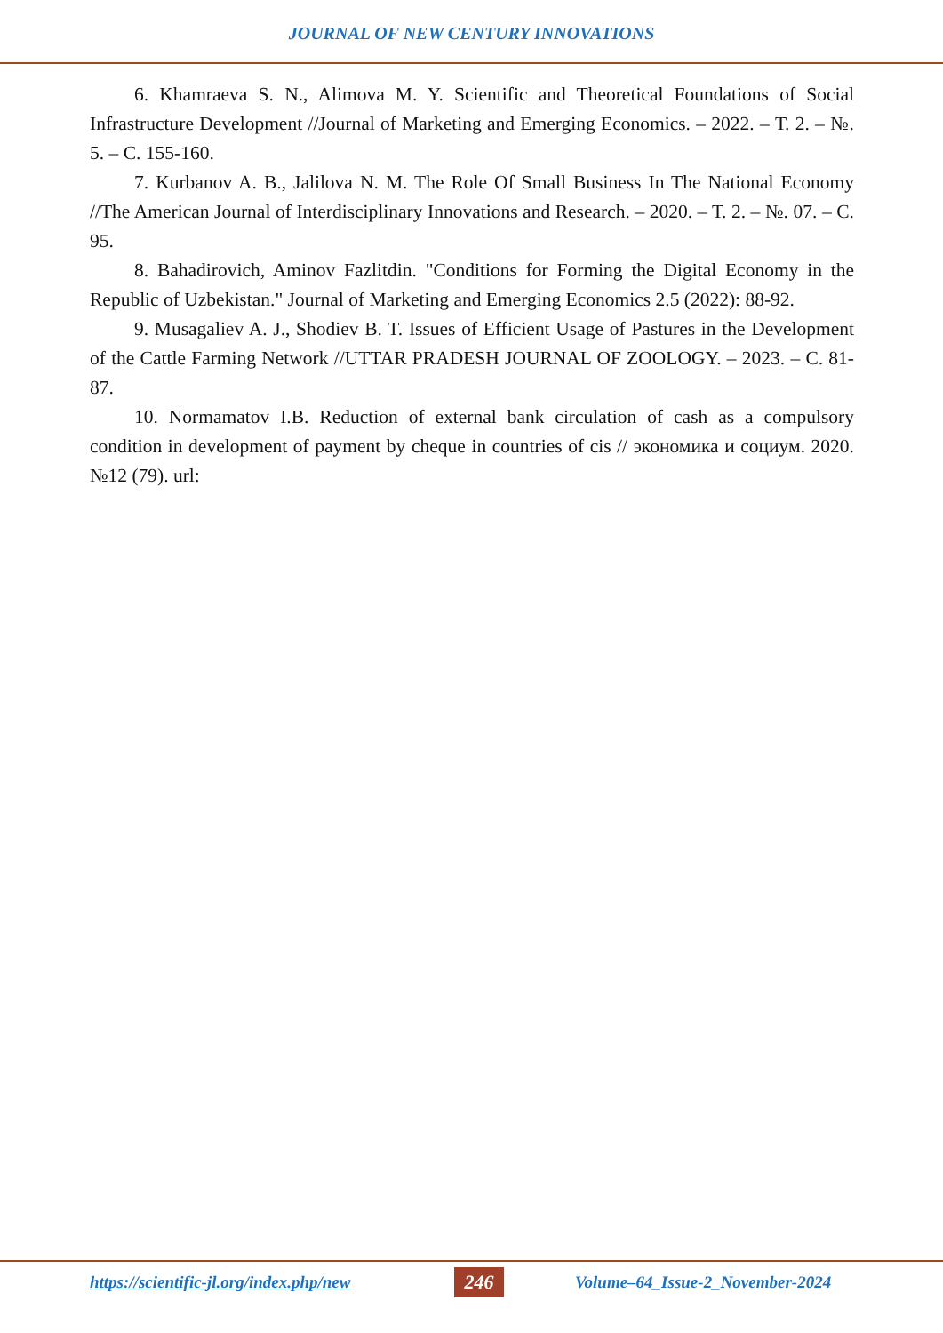JOURNAL OF NEW CENTURY INNOVATIONS
6. Khamraeva S. N., Alimova M. Y. Scientific and Theoretical Foundations of Social Infrastructure Development //Journal of Marketing and Emerging Economics. – 2022. – Т. 2. – №. 5. – С. 155-160.
7. Kurbanov A. B., Jalilova N. M. The Role Of Small Business In The National Economy //The American Journal of Interdisciplinary Innovations and Research. – 2020. – Т. 2. – №. 07. – С. 95.
8. Bahadirovich, Aminov Fazlitdin. "Conditions for Forming the Digital Economy in the Republic of Uzbekistan." Journal of Marketing and Emerging Economics 2.5 (2022): 88-92.
9. Musagaliev A. J., Shodiev B. T. Issues of Efficient Usage of Pastures in the Development of the Cattle Farming Network //UTTAR PRADESH JOURNAL OF ZOOLOGY. – 2023. – С. 81-87.
10. Normamatov I.B. Reduction of external bank circulation of cash as a compulsory condition in development of payment by cheque in countries of cis // экономика и социум. 2020. №12 (79). url:
https://scientific-jl.org/index.php/new 246 Volume–64_Issue-2_November-2024